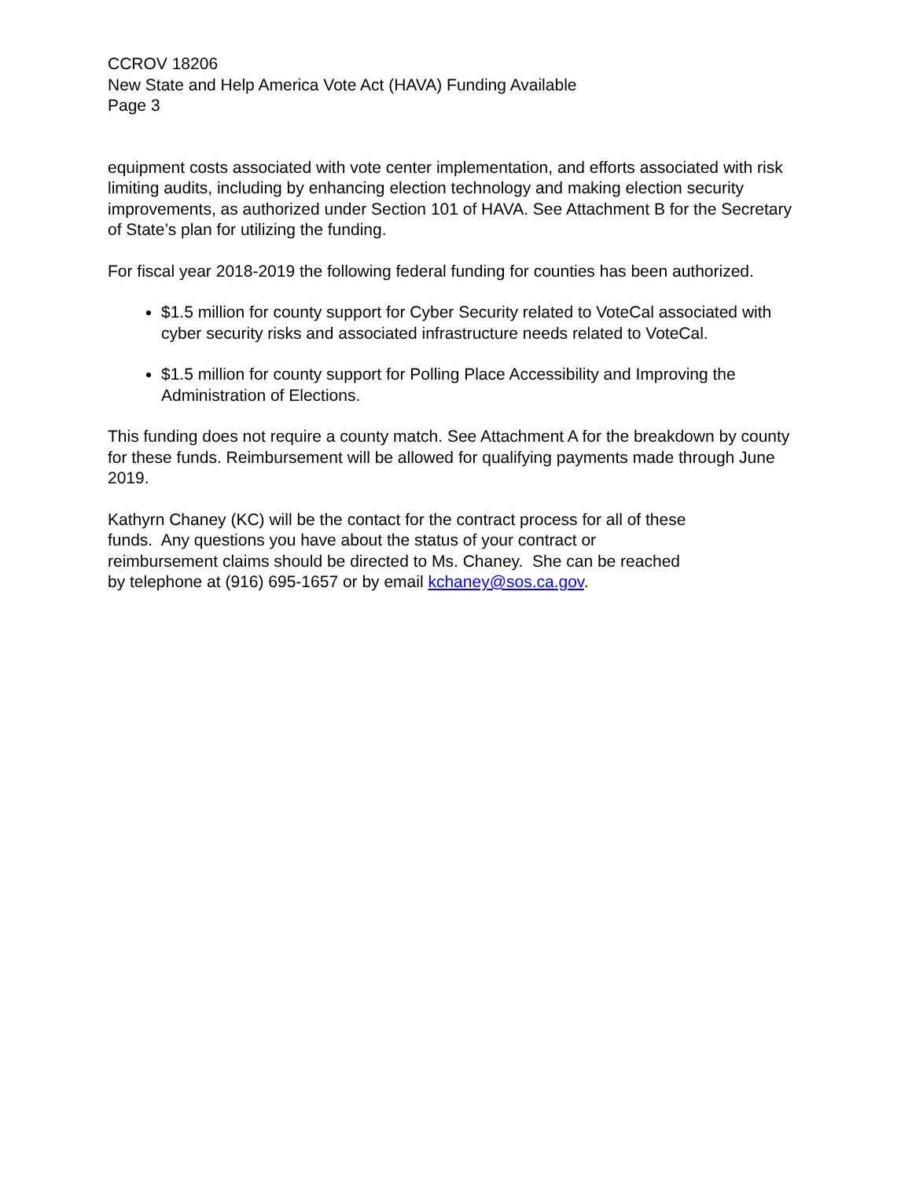CCROV 18206
New State and Help America Vote Act (HAVA) Funding Available
Page 3
equipment costs associated with vote center implementation, and efforts associated with risk limiting audits, including by enhancing election technology and making election security improvements, as authorized under Section 101 of HAVA. See Attachment B for the Secretary of State’s plan for utilizing the funding.
For fiscal year 2018-2019 the following federal funding for counties has been authorized.
$1.5 million for county support for Cyber Security related to VoteCal associated with cyber security risks and associated infrastructure needs related to VoteCal.
$1.5 million for county support for Polling Place Accessibility and Improving the Administration of Elections.
This funding does not require a county match. See Attachment A for the breakdown by county for these funds. Reimbursement will be allowed for qualifying payments made through June 2019.
Kathyrn Chaney (KC) will be the contact for the contract process for all of these
funds. Any questions you have about the status of your contract or
reimbursement claims should be directed to Ms. Chaney. She can be reached
by telephone at (916) 695-1657 or by email kchaney@sos.ca.gov.